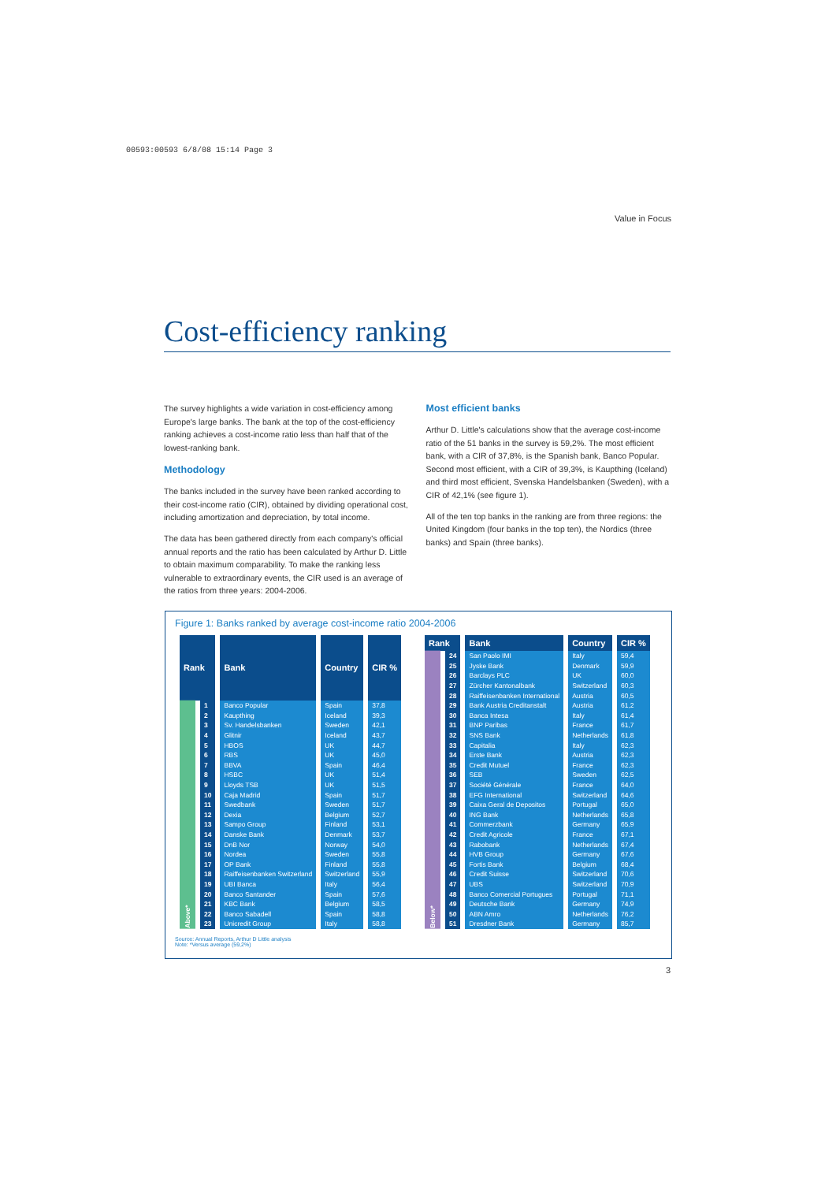00593:00593 6/8/08 15:14 Page 3
Value in Focus
Cost-efficiency ranking
The survey highlights a wide variation in cost-efficiency among Europe's large banks. The bank at the top of the cost-efficiency ranking achieves a cost-income ratio less than half that of the lowest-ranking bank.
Methodology
The banks included in the survey have been ranked according to their cost-income ratio (CIR), obtained by dividing operational cost, including amortization and depreciation, by total income.
The data has been gathered directly from each company's official annual reports and the ratio has been calculated by Arthur D. Little to obtain maximum comparability. To make the ranking less vulnerable to extraordinary events, the CIR used is an average of the ratios from three years: 2004-2006.
Most efficient banks
Arthur D. Little's calculations show that the average cost-income ratio of the 51 banks in the survey is 59,2%. The most efficient bank, with a CIR of 37,8%, is the Spanish bank, Banco Popular. Second most efficient, with a CIR of 39,3%, is Kaupthing (Iceland) and third most efficient, Svenska Handelsbanken (Sweden), with a CIR of 42,1% (see figure 1).
All of the ten top banks in the ranking are from three regions: the United Kingdom (four banks in the top ten), the Nordics (three banks) and Spain (three banks).
Figure 1: Banks ranked by average cost-income ratio 2004-2006
| Rank | | Bank | Country | CIR % |
| --- | --- | --- | --- | --- |
| Above* | 1 | Banco Popular | Spain | 37,8 |
| | 2 | Kaupthing | Iceland | 39,3 |
| | 3 | Sv. Handelsbanken | Sweden | 42,1 |
| | 4 | Glitnir | Iceland | 43,7 |
| | 5 | HBOS | UK | 44,7 |
| | 6 | RBS | UK | 45,0 |
| | 7 | BBVA | Spain | 46,4 |
| | 8 | HSBC | UK | 51,4 |
| | 9 | Lloyds TSB | UK | 51,5 |
| | 10 | Caja Madrid | Spain | 51,7 |
| | 11 | Swedbank | Sweden | 51,7 |
| | 12 | Dexia | Belgium | 52,7 |
| | 13 | Sampo Group | Finland | 53,1 |
| | 14 | Danske Bank | Denmark | 53,7 |
| | 15 | DnB Nor | Norway | 54,0 |
| | 16 | Nordea | Sweden | 55,8 |
| | 17 | OP Bank | Finland | 55,8 |
| | 18 | Raiffeisenbanken Switzerland | Switzerland | 55,9 |
| | 19 | UBI Banca | Italy | 56,4 |
| | 20 | Banco Santander | Spain | 57,6 |
| | 21 | KBC Bank | Belgium | 58,5 |
| | 22 | Banco Sabadell | Spain | 58,8 |
| | 23 | Unicredit Group | Italy | 58,8 |
| Rank | | Bank | Country | CIR % |
| --- | --- | --- | --- | --- |
| Below* | 24 | San Paolo IMI | Italy | 59,4 |
| | 25 | Jyske Bank | Denmark | 59,9 |
| | 26 | Barclays PLC | UK | 60,0 |
| | 27 | Zürcher Kantonalbank | Switzerland | 60,3 |
| | 28 | Raiffeisenbanken International | Austria | 60,5 |
| | 29 | Bank Austria Creditanstalt | Austria | 61,2 |
| | 30 | Banca Intesa | Italy | 61,4 |
| | 31 | BNP Paribas | France | 61,7 |
| | 32 | SNS Bank | Netherlands | 61,8 |
| | 33 | Capitalia | Italy | 62,3 |
| | 34 | Erste Bank | Austria | 62,3 |
| | 35 | Credit Mutuel | France | 62,3 |
| | 36 | SEB | Sweden | 62,5 |
| | 37 | Société Générale | France | 64,0 |
| | 38 | EFG International | Switzerland | 64,6 |
| | 39 | Caixa Geral de Depositos | Portugal | 65,0 |
| | 40 | ING Bank | Netherlands | 65,8 |
| | 41 | Commerzbank | Germany | 65,9 |
| | 42 | Credit Agricole | France | 67,1 |
| | 43 | Rabobank | Netherlands | 67,4 |
| | 44 | HVB Group | Germany | 67,6 |
| | 45 | Fortis Bank | Belgium | 68,4 |
| | 46 | Credit Suisse | Switzerland | 70,6 |
| | 47 | UBS | Switzerland | 70,9 |
| | 48 | Banco Comercial Portugues | Portugal | 71,1 |
| | 49 | Deutsche Bank | Germany | 74,9 |
| | 50 | ABN Amro | Netherlands | 76,2 |
| | 51 | Dresdner Bank | Germany | 85,7 |
Source: Annual Reports, Arthur D Little analysis
Note: *Versus average (59,2%)
3